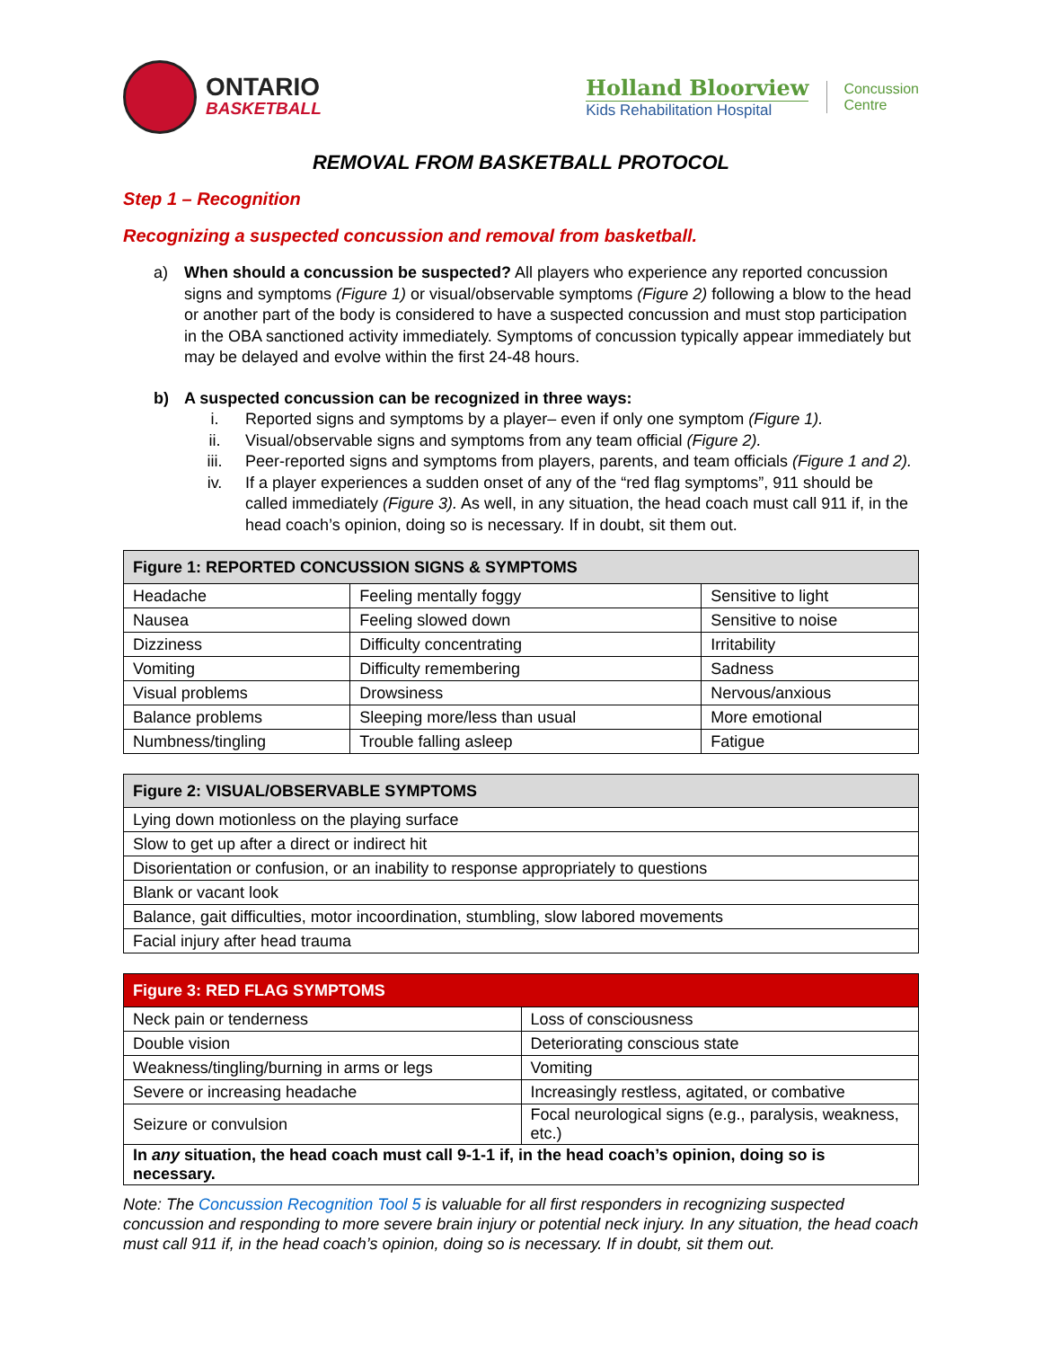ONTARIO
BASKETBALL
Holland Bloorview
Kids Rehabilitation Hospital
Concussion
Centre
REMOVAL FROM BASKETBALL PROTOCOL
Step 1 – Recognition
Recognizing a suspected concussion and removal from basketball.
a) When should a concussion be suspected? All players who experience any reported concussion signs and symptoms (Figure 1) or visual/observable symptoms (Figure 2) following a blow to the head or another part of the body is considered to have a suspected concussion and must stop participation in the OBA sanctioned activity immediately. Symptoms of concussion typically appear immediately but may be delayed and evolve within the first 24-48 hours.
b) A suspected concussion can be recognized in three ways:
i. Reported signs and symptoms by a player– even if only one symptom (Figure 1).
ii. Visual/observable signs and symptoms from any team official (Figure 2).
iii. Peer-reported signs and symptoms from players, parents, and team officials (Figure 1 and 2).
iv. If a player experiences a sudden onset of any of the “red flag symptoms”, 911 should be called immediately (Figure 3). As well, in any situation, the head coach must call 911 if, in the head coach’s opinion, doing so is necessary. If in doubt, sit them out.
| Figure 1: REPORTED CONCUSSION SIGNS & SYMPTOMS | | |
| --- | --- | --- |
| Headache | Feeling mentally foggy | Sensitive to light |
| Nausea | Feeling slowed down | Sensitive to noise |
| Dizziness | Difficulty concentrating | Irritability |
| Vomiting | Difficulty remembering | Sadness |
| Visual problems | Drowsiness | Nervous/anxious |
| Balance problems | Sleeping more/less than usual | More emotional |
| Numbness/tingling | Trouble falling asleep | Fatigue |
| Figure 2: VISUAL/OBSERVABLE SYMPTOMS |
| --- |
| Lying down motionless on the playing surface |
| Slow to get up after a direct or indirect hit |
| Disorientation or confusion, or an inability to response appropriately to questions |
| Blank or vacant look |
| Balance, gait difficulties, motor incoordination, stumbling, slow labored movements |
| Facial injury after head trauma |
| Figure 3: RED FLAG SYMPTOMS | |
| --- | --- |
| Neck pain or tenderness | Loss of consciousness |
| Double vision | Deteriorating conscious state |
| Weakness/tingling/burning in arms or legs | Vomiting |
| Severe or increasing headache | Increasingly restless, agitated, or combative |
| Seizure or convulsion | Focal neurological signs (e.g., paralysis, weakness, etc.) |
| In any situation, the head coach must call 9-1-1 if, in the head coach’s opinion, doing so is necessary. | |
Note: The Concussion Recognition Tool 5 is valuable for all first responders in recognizing suspected concussion and responding to more severe brain injury or potential neck injury. In any situation, the head coach must call 911 if, in the head coach’s opinion, doing so is necessary. If in doubt, sit them out.